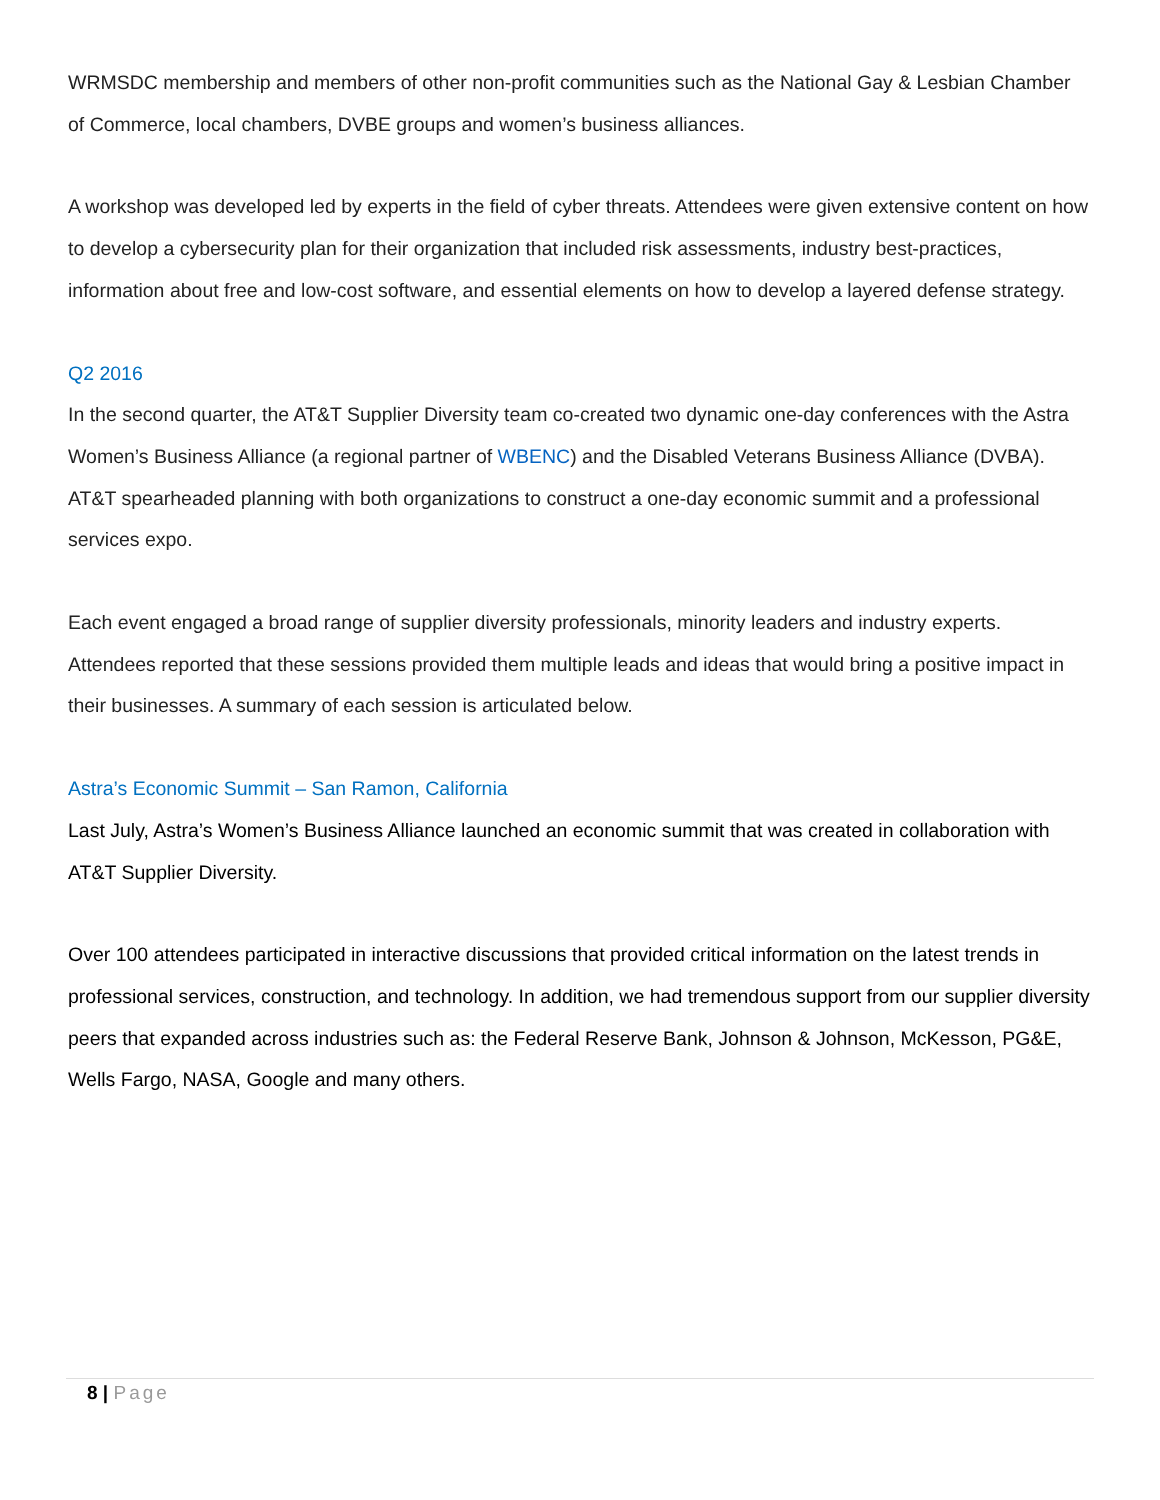WRMSDC membership and members of other non-profit communities such as the National Gay & Lesbian Chamber of Commerce, local chambers, DVBE groups and women’s business alliances.
A workshop was developed led by experts in the field of cyber threats. Attendees were given extensive content on how to develop a cybersecurity plan for their organization that included risk assessments, industry best-practices, information about free and low-cost software, and essential elements on how to develop a layered defense strategy.
Q2 2016
In the second quarter, the AT&T Supplier Diversity team co-created two dynamic one-day conferences with the Astra Women’s Business Alliance (a regional partner of WBENC) and the Disabled Veterans Business Alliance (DVBA). AT&T spearheaded planning with both organizations to construct a one-day economic summit and a professional services expo.
Each event engaged a broad range of supplier diversity professionals, minority leaders and industry experts. Attendees reported that these sessions provided them multiple leads and ideas that would bring a positive impact in their businesses. A summary of each session is articulated below.
Astra’s Economic Summit – San Ramon, California
Last July, Astra’s Women’s Business Alliance launched an economic summit that was created in collaboration with AT&T Supplier Diversity.
Over 100 attendees participated in interactive discussions that provided critical information on the latest trends in professional services, construction, and technology. In addition, we had tremendous support from our supplier diversity peers that expanded across industries such as: the Federal Reserve Bank, Johnson & Johnson, McKesson, PG&E, Wells Fargo, NASA, Google and many others.
8 | Page